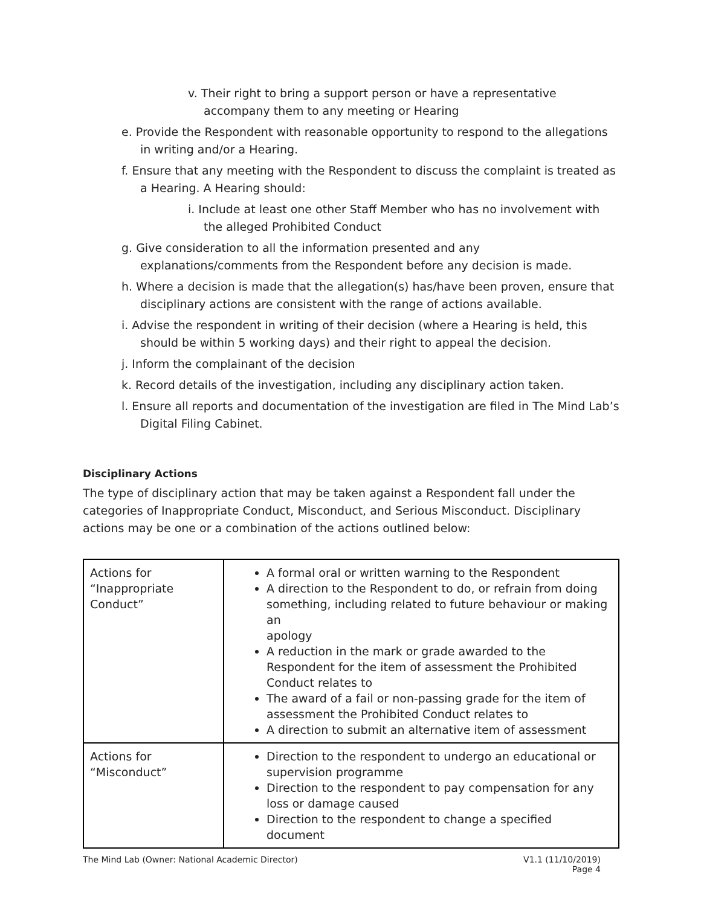v. Their right to bring a support person or have a representative accompany them to any meeting or Hearing
e. Provide the Respondent with reasonable opportunity to respond to the allegations in writing and/or a Hearing.
f. Ensure that any meeting with the Respondent to discuss the complaint is treated as a Hearing. A Hearing should:
i. Include at least one other Staff Member who has no involvement with the alleged Prohibited Conduct
g. Give consideration to all the information presented and any explanations/comments from the Respondent before any decision is made.
h. Where a decision is made that the allegation(s) has/have been proven, ensure that disciplinary actions are consistent with the range of actions available.
i. Advise the respondent in writing of their decision (where a Hearing is held, this should be within 5 working days) and their right to appeal the decision.
j. Inform the complainant of the decision
k. Record details of the investigation, including any disciplinary action taken.
l. Ensure all reports and documentation of the investigation are filed in The Mind Lab’s Digital Filing Cabinet.
Disciplinary Actions
The type of disciplinary action that may be taken against a Respondent fall under the categories of Inappropriate Conduct, Misconduct, and Serious Misconduct. Disciplinary actions may be one or a combination of the actions outlined below:
| Actions for “Inappropriate Conduct” | A formal oral or written warning to the Respondent A direction to the Respondent to do, or refrain from doing something, including related to future behaviour or making an apology A reduction in the mark or grade awarded to the Respondent for the item of assessment the Prohibited Conduct relates to The award of a fail or non-passing grade for the item of assessment the Prohibited Conduct relates to A direction to submit an alternative item of assessment |
| Actions for “Misconduct” | Direction to the respondent to undergo an educational or supervision programme Direction to the respondent to pay compensation for any loss or damage caused Direction to the respondent to change a specified document |
The Mind Lab (Owner: National Academic Director) V1.1 (11/10/2019)
Page 4